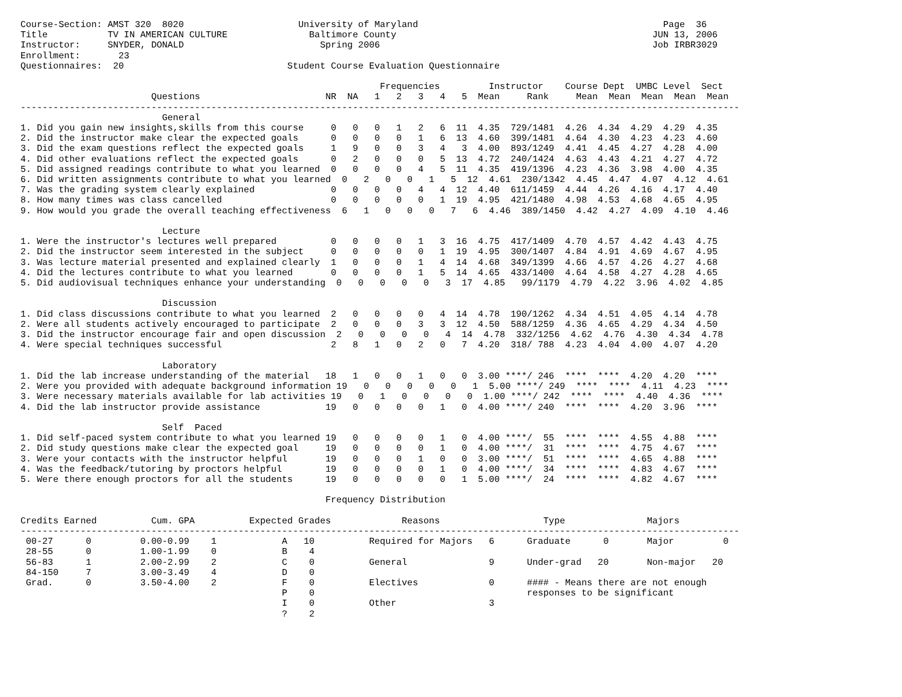Course-Section: AMST 320  8020                     University of Maryland                                             Page  36
Title           TV IN AMERICAN CULTURE               Baltimore County                                               JUN 13, 2006
Instructor:     SNYDER, DONALD                         Spring 2006                                                  Job IRBR3029
Enrollment:       23
Questionnaires:  20                              Student Course Evaluation Questionnaire

                                                                  Frequencies         Instructor    Course Dept  UMBC Level  Sect
                        Questions                       NR  NA   1   2   3   4   5  Mean     Rank     Mean  Mean  Mean  Mean  Mean
------------------------------------------------------------------------------------------------------------------------------------
                          General
1. Did you gain new insights,skills from this course     0   0   0   1   2   6  11  4.35  729/1481  4.26  4.34  4.29  4.29  4.35
2. Did the instructor make clear the expected goals      0   0   0   0   1   6  13  4.60  399/1481  4.64  4.30  4.23  4.23  4.60
3. Did the exam questions reflect the expected goals     1   9   0   0   3   4   3  4.00  893/1249  4.41  4.45  4.27  4.28  4.00
4. Did other evaluations reflect the expected goals      0   2   0   0   0   5  13  4.72  240/1424  4.63  4.43  4.21  4.27  4.72
5. Did assigned readings contribute to what you learned  0   0   0   0   4   5  11  4.35  419/1396  4.23  4.36  3.98  4.00  4.35
6. Did written assignments contribute to what you learned  0   2   0   0   1   5  12  4.61  230/1342  4.45  4.47  4.07  4.12  4.61
7. Was the grading system clearly explained              0   0   0   0   4   4  12  4.40  611/1459  4.44  4.26  4.16  4.17  4.40
8. How many times was class cancelled                    0   0   0   0   0   1  19  4.95  421/1480  4.98  4.53  4.68  4.65  4.95
9. How would you grade the overall teaching effectiveness  6   1   0   0   0   7   6  4.46  389/1450  4.42  4.27  4.09  4.10  4.46

                          Lecture
1. Were the instructor's lectures well prepared          0   0   0   0   1   3  16  4.75  417/1409  4.70  4.57  4.42  4.43  4.75
2. Did the instructor seem interested in the subject     0   0   0   0   0   1  19  4.95  300/1407  4.84  4.91  4.69  4.67  4.95
3. Was lecture material presented and explained clearly  1   0   0   0   1   4  14  4.68  349/1399  4.66  4.57  4.26  4.27  4.68
4. Did the lectures contribute to what you learned       0   0   0   0   1   5  14  4.65  433/1400  4.64  4.58  4.27  4.28  4.65
5. Did audiovisual techniques enhance your understanding  0   0   0   0   0   3  17  4.85   99/1179  4.79  4.22  3.96  4.02  4.85

                          Discussion
1. Did class discussions contribute to what you learned  2   0   0   0   0   4  14  4.78  190/1262  4.34  4.51  4.05  4.14  4.78
2. Were all students actively encouraged to participate  2   0   0   0   3   3  12  4.50  588/1259  4.36  4.65  4.29  4.34  4.50
3. Did the instructor encourage fair and open discussion  2   0   0   0   0   4  14  4.78  332/1256  4.62  4.76  4.30  4.34  4.78
4. Were special techniques successful                    2   8   1   0   2   0   7  4.20  318/ 788  4.23  4.04  4.00  4.07  4.20

                          Laboratory
1. Did the lab increase understanding of the material   18   1   0   0   1   0   0  3.00 ****/ 246  ****  ****  4.20  4.20  ****
2. Were you provided with adequate background information 19   0   0   0   0   0   1  5.00 ****/ 249  ****  ****  4.11  4.23  ****
3. Were necessary materials available for lab activities 19   0   1   0   0   0   0  1.00 ****/ 242  ****  ****  4.40  4.36  ****
4. Did the lab instructor provide assistance            19   0   0   0   0   1   0  4.00 ****/ 240  ****  ****  4.20  3.96  ****

                          Self  Paced
1. Did self-paced system contribute to what you learned 19   0   0   0   0   1   0  4.00 ****/  55  ****  ****  4.55  4.88  ****
2. Did study questions make clear the expected goal     19   0   0   0   0   1   0  4.00 ****/  31  ****  ****  4.75  4.67  ****
3. Were your contacts with the instructor helpful       19   0   0   0   1   0   0  3.00 ****/  51  ****  ****  4.65  4.88  ****
4. Was the feedback/tutoring by proctors helpful        19   0   0   0   0   1   0  4.00 ****/  34  ****  ****  4.83  4.67  ****
5. Were there enough proctors for all the students      19   0   0   0   0   0   1  5.00 ****/  24  ****  ****  4.82  4.67  ****

                                                        Frequency Distribution

Credits Earned          Cum. GPA          Expected Grades             Reasons                   Type               Majors
------------------------------------------------------------------------------------------------------------------------------------
 00-27      0         0.00-0.99    1            A   10          Required for Majors   6      Graduate      0       Major         0
 28-55      0         1.00-1.99    0            B    4
 56-83      1         2.00-2.99    2            C    0          General               9      Under-grad   20       Non-major   20
 84-150     7         3.00-3.49    4            D    0
 Grad.      0         3.50-4.00    2            F    0          Electives             0      #### - Means there are not enough
                                                P    0                                       responses to be significant
                                                I    0          Other                 3
                                                ?    2